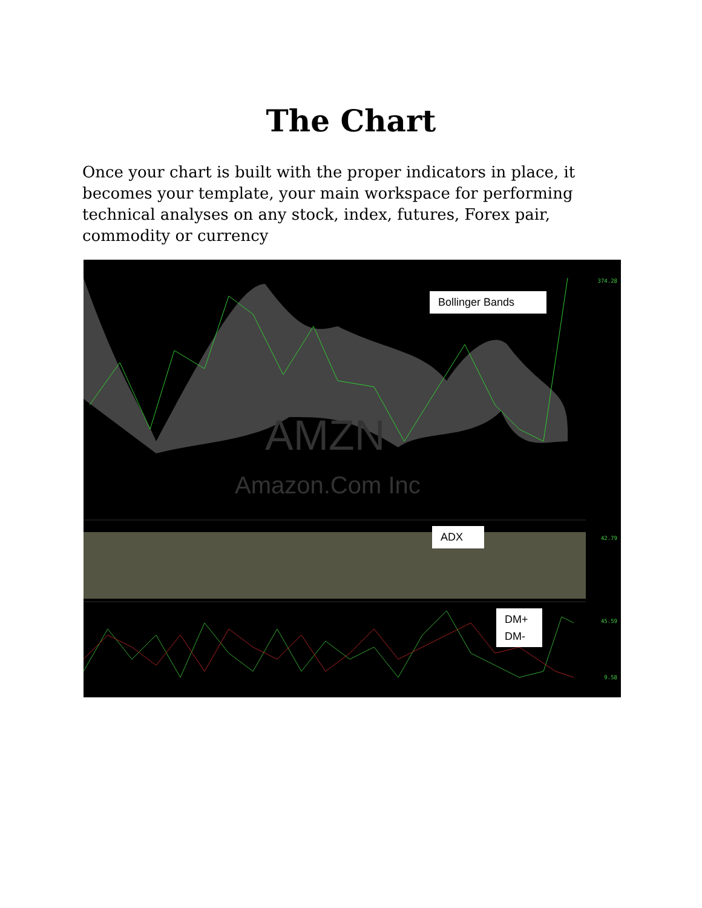The Chart
Once your chart is built with the proper indicators in place, it becomes your template, your main workspace for performing technical analyses on any stock, index, futures, Forex pair, commodity or currency
AMZN
Amazon.Com Inc
Bollinger Bands
ADX
DM+
DM-
374.28
42.79
45.59
9.58